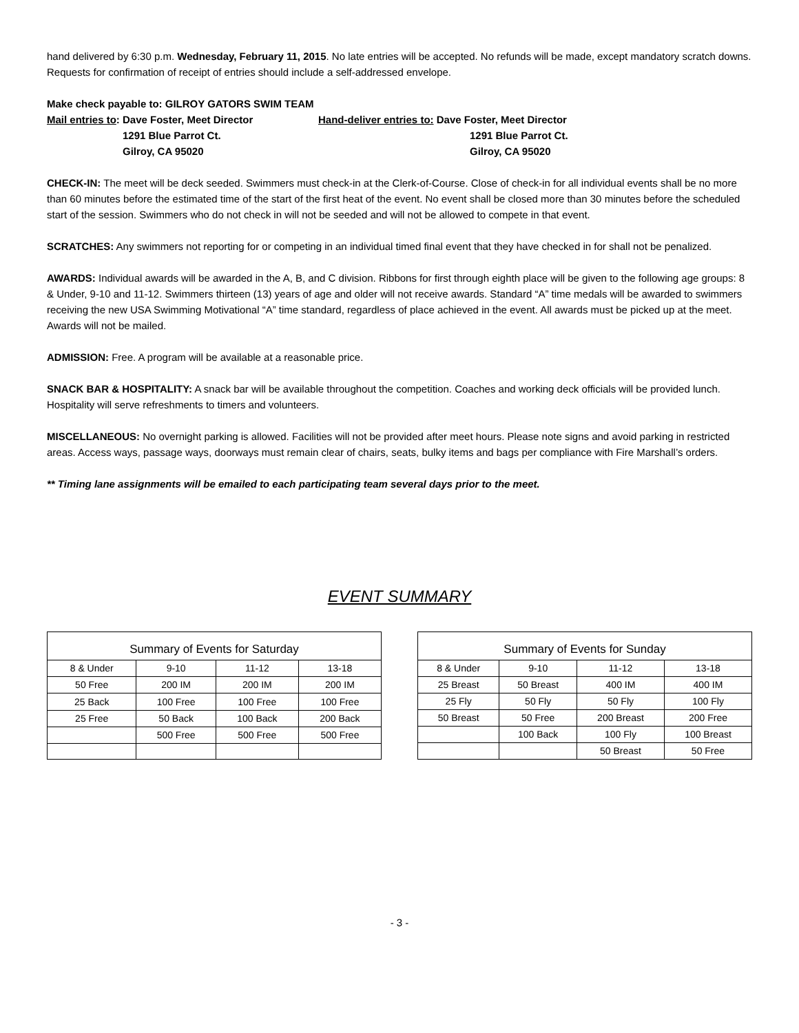hand delivered by 6:30 p.m. Wednesday, February 11, 2015. No late entries will be accepted. No refunds will be made, except mandatory scratch downs. Requests for confirmation of receipt of entries should include a self-addressed envelope.
Make check payable to: GILROY GATORS SWIM TEAM
Mail entries to: Dave Foster, Meet Director Hand-deliver entries to: Dave Foster, Meet Director
1291 Blue Parrot Ct. 1291 Blue Parrot Ct.
Gilroy, CA 95020 Gilroy, CA 95020
CHECK-IN: The meet will be deck seeded. Swimmers must check-in at the Clerk-of-Course. Close of check-in for all individual events shall be no more than 60 minutes before the estimated time of the start of the first heat of the event. No event shall be closed more than 30 minutes before the scheduled start of the session. Swimmers who do not check in will not be seeded and will not be allowed to compete in that event.
SCRATCHES: Any swimmers not reporting for or competing in an individual timed final event that they have checked in for shall not be penalized.
AWARDS: Individual awards will be awarded in the A, B, and C division. Ribbons for first through eighth place will be given to the following age groups: 8 & Under, 9-10 and 11-12. Swimmers thirteen (13) years of age and older will not receive awards. Standard “A” time medals will be awarded to swimmers receiving the new USA Swimming Motivational “A” time standard, regardless of place achieved in the event. All awards must be picked up at the meet. Awards will not be mailed.
ADMISSION: Free. A program will be available at a reasonable price.
SNACK BAR & HOSPITALITY: A snack bar will be available throughout the competition. Coaches and working deck officials will be provided lunch. Hospitality will serve refreshments to timers and volunteers.
MISCELLANEOUS: No overnight parking is allowed. Facilities will not be provided after meet hours. Please note signs and avoid parking in restricted areas. Access ways, passage ways, doorways must remain clear of chairs, seats, bulky items and bags per compliance with Fire Marshall’s orders.
** Timing lane assignments will be emailed to each participating team several days prior to the meet.
EVENT SUMMARY
| Summary of Events for Saturday | | | |
| --- | --- | --- | --- |
| 8 & Under | 9-10 | 11-12 | 13-18 |
| 50 Free | 200 IM | 200 IM | 200 IM |
| 25 Back | 100 Free | 100 Free | 100 Free |
| 25 Free | 50 Back | 100 Back | 200 Back |
| | 500 Free | 500 Free | 500 Free |
| Summary of Events for Sunday | | | |
| --- | --- | --- | --- |
| 8 & Under | 9-10 | 11-12 | 13-18 |
| 25 Breast | 50 Breast | 400 IM | 400 IM |
| 25 Fly | 50 Fly | 50 Fly | 100 Fly |
| 50 Breast | 50 Free | 200 Breast | 200 Free |
| | 100 Back | 100 Fly | 100 Breast |
| | | 50 Breast | 50 Free |
- 3 -